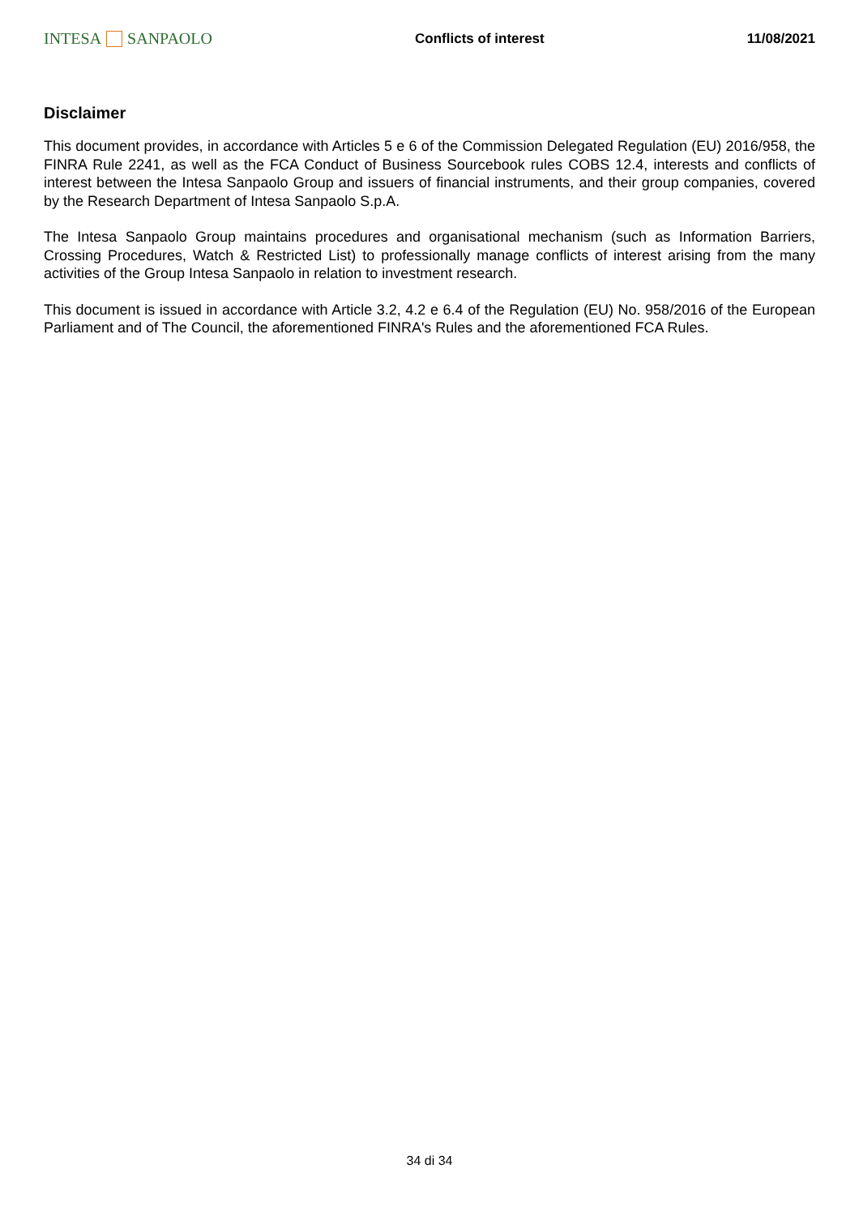INTESA SANPAOLO
Conflicts of interest 11/08/2021
Disclaimer
This document provides, in accordance with Articles 5 e 6 of the Commission Delegated Regulation (EU) 2016/958, the FINRA Rule 2241, as well as the FCA Conduct of Business Sourcebook rules COBS 12.4, interests and conflicts of interest between the Intesa Sanpaolo Group and issuers of financial instruments, and their group companies, covered by the Research Department of Intesa Sanpaolo S.p.A.
The Intesa Sanpaolo Group maintains procedures and organisational mechanism (such as Information Barriers, Crossing Procedures, Watch & Restricted List) to professionally manage conflicts of interest arising from the many activities of the Group Intesa Sanpaolo in relation to investment research.
This document is issued in accordance with Article 3.2, 4.2 e 6.4 of the Regulation (EU) No. 958/2016 of the European Parliament and of The Council, the aforementioned FINRA's Rules and the aforementioned FCA Rules.
34 di 34